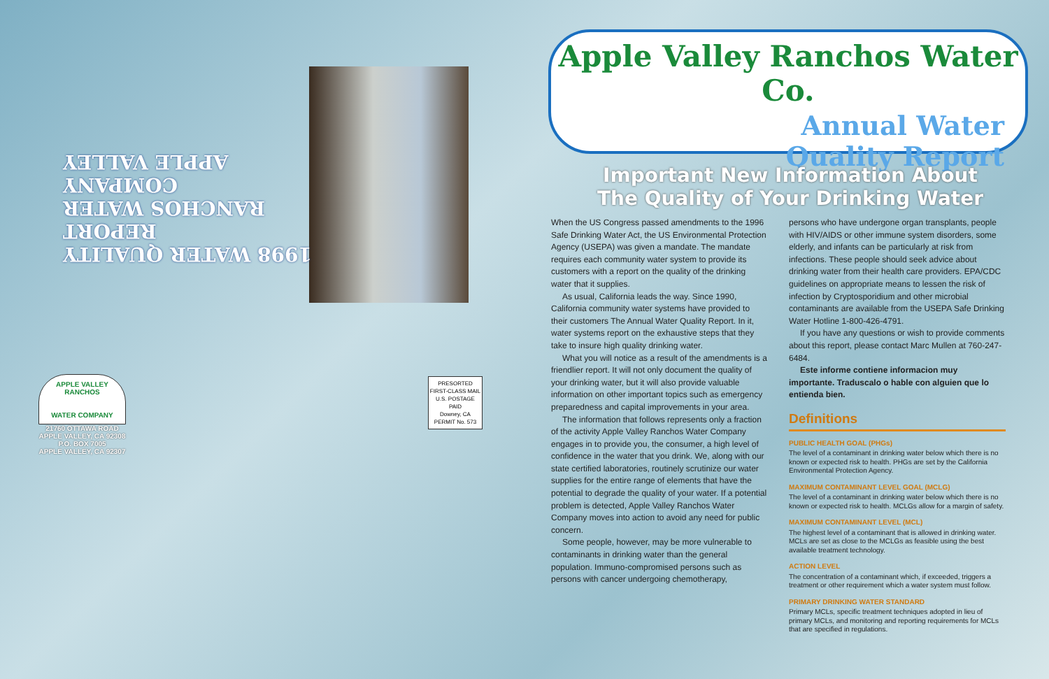1998 WATER QUALITY REPORT
RANCHOS WATER COMPANY
APPLE VALLEY
APPLE VALLEY RANCHOS
WATER COMPANY
21760 OTTAWA ROAD
APPLE VALLEY, CA 92308
P.O. BOX 7005
APPLE VALLEY, CA 92307
PRESORTED
FIRST-CLASS MAIL
U.S. POSTAGE PAID
Downey, CA
PERMIT No. 573
Apple Valley Ranchos Water Co.
Annual Water
Quality Report
Important New Information About
The Quality of Your Drinking Water
When the US Congress passed amendments to the 1996 Safe Drinking Water Act, the US Environmental Protection Agency (USEPA) was given a mandate. The mandate requires each community water system to provide its customers with a report on the quality of the drinking water that it supplies.
As usual, California leads the way. Since 1990, California community water systems have provided to their customers The Annual Water Quality Report. In it, water systems report on the exhaustive steps that they take to insure high quality drinking water.
What you will notice as a result of the amendments is a friendlier report. It will not only document the quality of your drinking water, but it will also provide valuable information on other important topics such as emergency preparedness and capital improvements in your area.
The information that follows represents only a fraction of the activity Apple Valley Ranchos Water Company engages in to provide you, the consumer, a high level of confidence in the water that you drink. We, along with our state certified laboratories, routinely scrutinize our water supplies for the entire range of elements that have the potential to degrade the quality of your water. If a potential problem is detected, Apple Valley Ranchos Water Company moves into action to avoid any need for public concern.
Some people, however, may be more vulnerable to contaminants in drinking water than the general population. Immuno-compromised persons such as persons with cancer undergoing chemotherapy,
persons who have undergone organ transplants, people with HIV/AIDS or other immune system disorders, some elderly, and infants can be particularly at risk from infections. These people should seek advice about drinking water from their health care providers. EPA/CDC guidelines on appropriate means to lessen the risk of infection by Cryptosporidium and other microbial contaminants are available from the USEPA Safe Drinking Water Hotline 1-800-426-4791.
If you have any questions or wish to provide comments about this report, please contact Marc Mullen at 760-247-6484.
Este informe contiene informacion muy importante. Traduscalo o hable con alguien que lo entienda bien.
Definitions
PUBLIC HEALTH GOAL (PHGs)
The level of a contaminant in drinking water below which there is no known or expected risk to health. PHGs are set by the California Environmental Protection Agency.
MAXIMUM CONTAMINANT LEVEL GOAL (MCLG)
The level of a contaminant in drinking water below which there is no known or expected risk to health. MCLGs allow for a margin of safety.
MAXIMUM CONTAMINANT LEVEL (MCL)
The highest level of a contaminant that is allowed in drinking water. MCLs are set as close to the MCLGs as feasible using the best available treatment technology.
ACTION LEVEL
The concentration of a contaminant which, if exceeded, triggers a treatment or other requirement which a water system must follow.
PRIMARY DRINKING WATER STANDARD
Primary MCLs, specific treatment techniques adopted in lieu of primary MCLs, and monitoring and reporting requirements for MCLs that are specified in regulations.